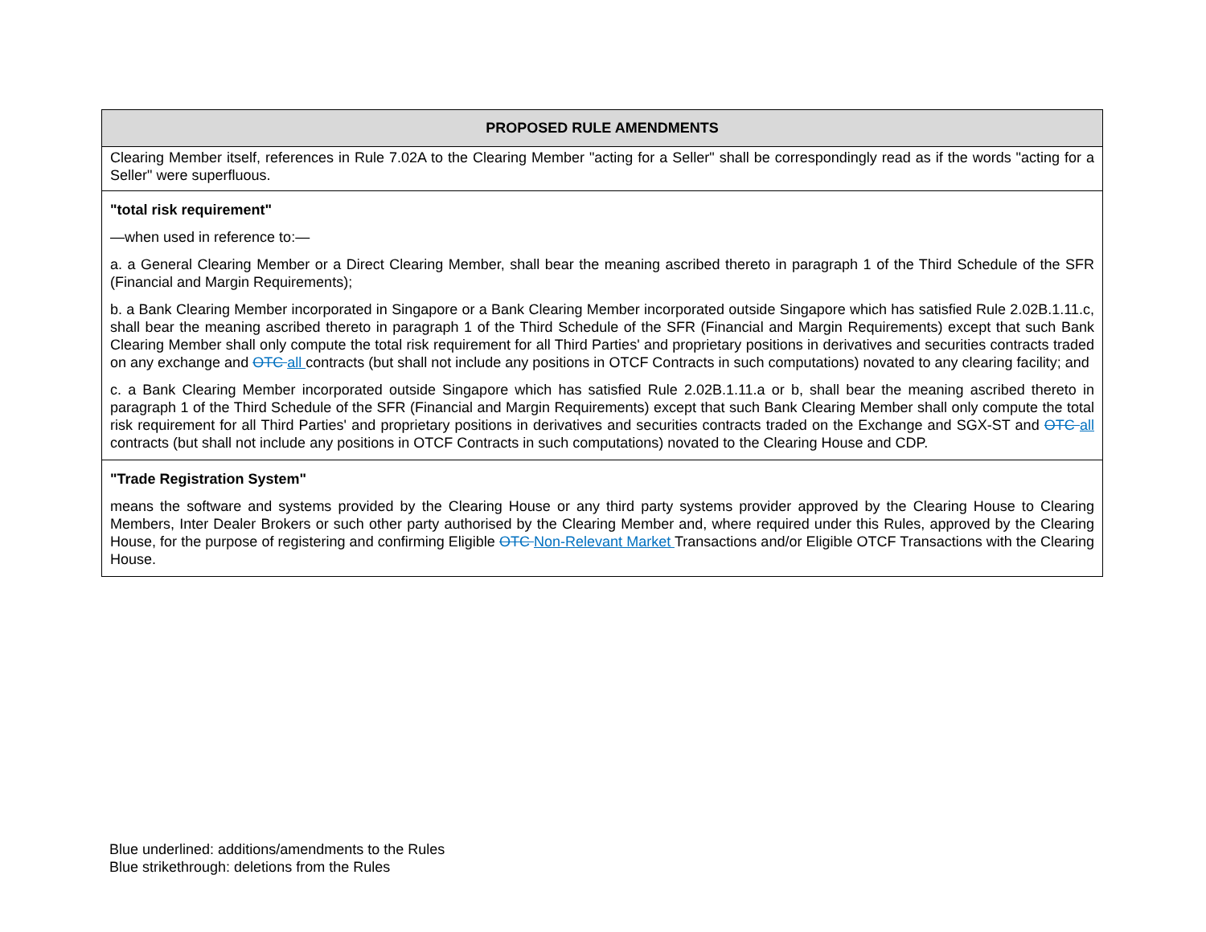| PROPOSED RULE AMENDMENTS |
| --- |
| Clearing Member itself, references in Rule 7.02A to the Clearing Member "acting for a Seller" shall be correspondingly read as if the words "acting for a Seller" were superfluous. |
| "total risk requirement" —when used in reference to:— a. a General Clearing Member or a Direct Clearing Member, shall bear the meaning ascribed thereto in paragraph 1 of the Third Schedule of the SFR (Financial and Margin Requirements); b. a Bank Clearing Member incorporated in Singapore or a Bank Clearing Member incorporated outside Singapore which has satisfied Rule 2.02B.1.11.c, shall bear the meaning ascribed thereto in paragraph 1 of the Third Schedule of the SFR (Financial and Margin Requirements) except that such Bank Clearing Member shall only compute the total risk requirement for all Third Parties' and proprietary positions in derivatives and securities contracts traded on any exchange and OTC all contracts (but shall not include any positions in OTCF Contracts in such computations) novated to any clearing facility; and c. a Bank Clearing Member incorporated outside Singapore which has satisfied Rule 2.02B.1.11.a or b, shall bear the meaning ascribed thereto in paragraph 1 of the Third Schedule of the SFR (Financial and Margin Requirements) except that such Bank Clearing Member shall only compute the total risk requirement for all Third Parties' and proprietary positions in derivatives and securities contracts traded on the Exchange and SGX-ST and OTC all contracts (but shall not include any positions in OTCF Contracts in such computations) novated to the Clearing House and CDP. |
| "Trade Registration System" means the software and systems provided by the Clearing House or any third party systems provider approved by the Clearing House to Clearing Members, Inter Dealer Brokers or such other party authorised by the Clearing Member and, where required under this Rules, approved by the Clearing House, for the purpose of registering and confirming Eligible OTC Non-Relevant Market Transactions and/or Eligible OTCF Transactions with the Clearing House. |
Blue underlined: additions/amendments to the Rules
Blue strikethrough: deletions from the Rules